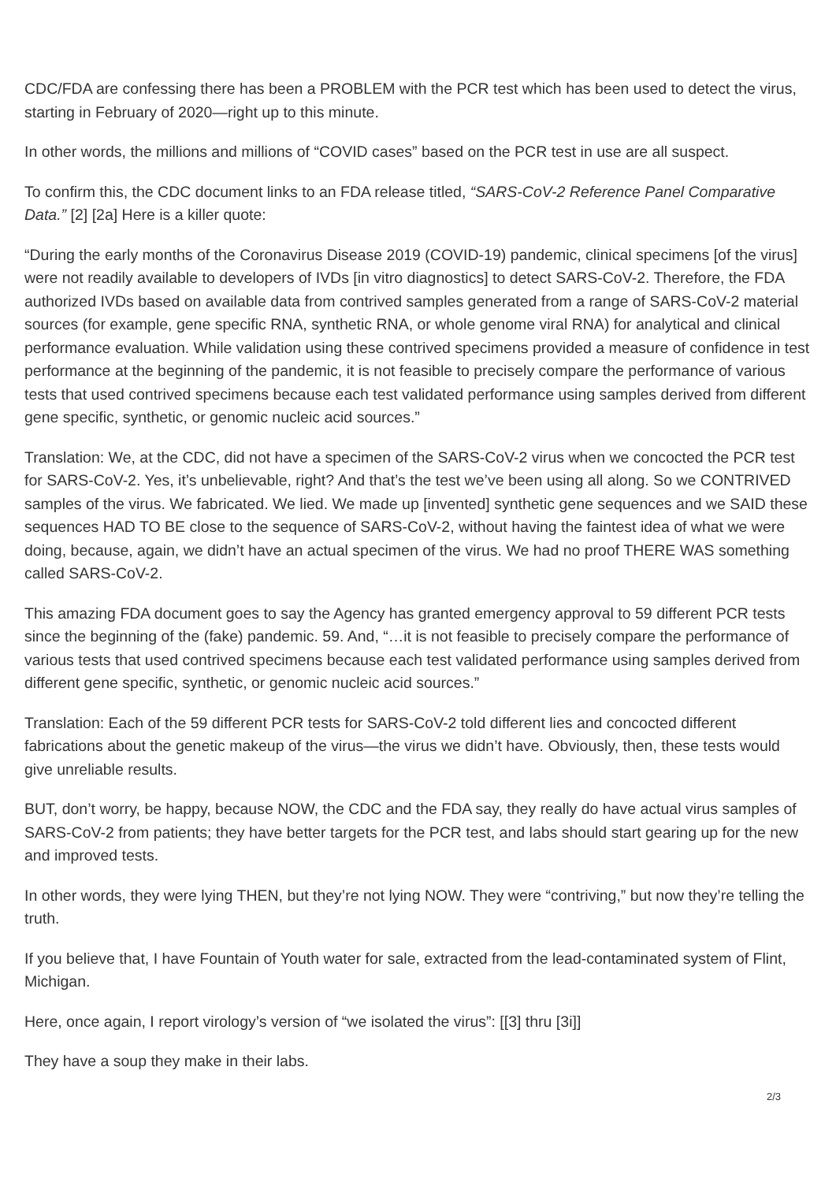CDC/FDA are confessing there has been a PROBLEM with the PCR test which has been used to detect the virus, starting in February of 2020—right up to this minute.
In other words, the millions and millions of “COVID cases” based on the PCR test in use are all suspect.
To confirm this, the CDC document links to an FDA release titled, “SARS-CoV-2 Reference Panel Comparative Data.” [2] [2a] Here is a killer quote:
“During the early months of the Coronavirus Disease 2019 (COVID-19) pandemic, clinical specimens [of the virus] were not readily available to developers of IVDs [in vitro diagnostics] to detect SARS-CoV-2. Therefore, the FDA authorized IVDs based on available data from contrived samples generated from a range of SARS-CoV-2 material sources (for example, gene specific RNA, synthetic RNA, or whole genome viral RNA) for analytical and clinical performance evaluation. While validation using these contrived specimens provided a measure of confidence in test performance at the beginning of the pandemic, it is not feasible to precisely compare the performance of various tests that used contrived specimens because each test validated performance using samples derived from different gene specific, synthetic, or genomic nucleic acid sources.”
Translation: We, at the CDC, did not have a specimen of the SARS-CoV-2 virus when we concocted the PCR test for SARS-CoV-2. Yes, it’s unbelievable, right? And that’s the test we’ve been using all along. So we CONTRIVED samples of the virus. We fabricated. We lied. We made up [invented] synthetic gene sequences and we SAID these sequences HAD TO BE close to the sequence of SARS-CoV-2, without having the faintest idea of what we were doing, because, again, we didn’t have an actual specimen of the virus. We had no proof THERE WAS something called SARS-CoV-2.
This amazing FDA document goes to say the Agency has granted emergency approval to 59 different PCR tests since the beginning of the (fake) pandemic. 59. And, “…it is not feasible to precisely compare the performance of various tests that used contrived specimens because each test validated performance using samples derived from different gene specific, synthetic, or genomic nucleic acid sources.”
Translation: Each of the 59 different PCR tests for SARS-CoV-2 told different lies and concocted different fabrications about the genetic makeup of the virus—the virus we didn’t have. Obviously, then, these tests would give unreliable results.
BUT, don’t worry, be happy, because NOW, the CDC and the FDA say, they really do have actual virus samples of SARS-CoV-2 from patients; they have better targets for the PCR test, and labs should start gearing up for the new and improved tests.
In other words, they were lying THEN, but they’re not lying NOW. They were “contriving,” but now they’re telling the truth.
If you believe that, I have Fountain of Youth water for sale, extracted from the lead-contaminated system of Flint, Michigan.
Here, once again, I report virology’s version of “we isolated the virus”: [[3] thru [3i]]
They have a soup they make in their labs.
2/3